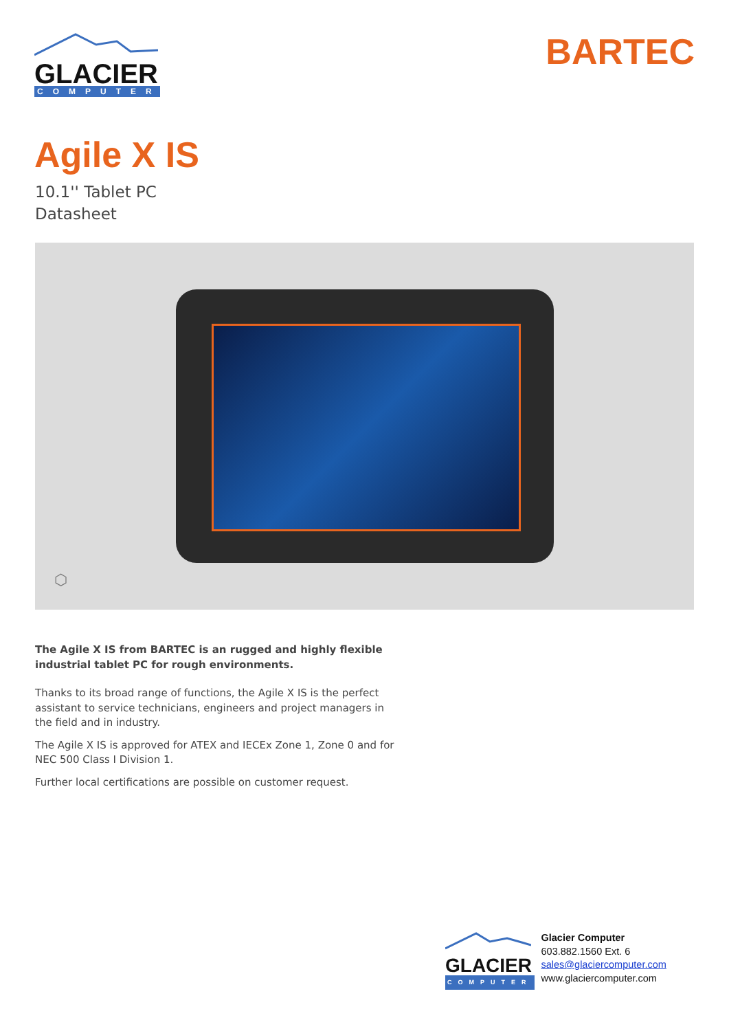GLACIER
COMPUTER
BARTEC
Agile X IS
10.1'' Tablet PC
Datasheet
⬡
The Agile X IS from BARTEC is an rugged and highly flexible industrial tablet PC for rough environments.
Thanks to its broad range of functions, the Agile X IS is the perfect assistant to service technicians, engineers and project managers in the field and in industry.
The Agile X IS is approved for ATEX and IECEx Zone 1, Zone 0 and for NEC 500 Class I Division 1.
Further local certifications are possible on customer request.
GLACIER
COMPUTER
Glacier Computer
603.882.1560 Ext. 6
sales@glaciercomputer.com
www.glaciercomputer.com